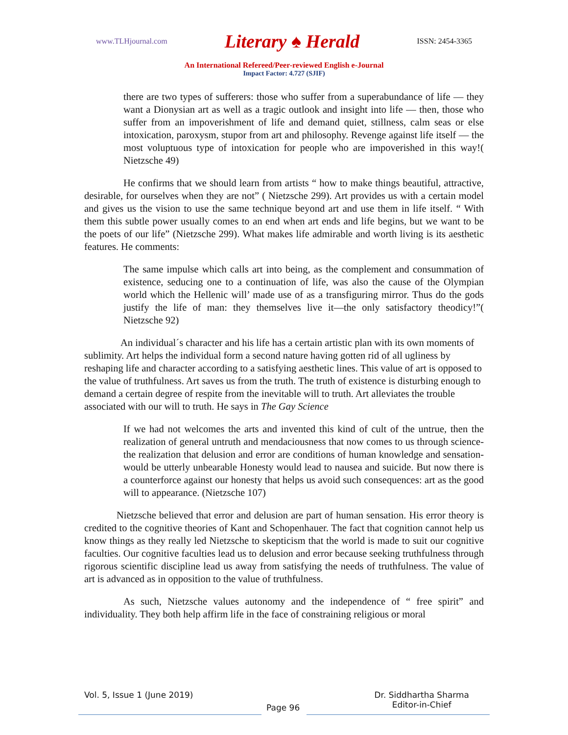www.TLHjournal.com Literary ♠ Herald ISSN: 2454-3365
An International Refereed/Peer-reviewed English e-Journal
Impact Factor: 4.727 (SJIF)
there are two types of sufferers: those who suffer from a superabundance of life — they want a Dionysian art as well as a tragic outlook and insight into life — then, those who suffer from an impoverishment of life and demand quiet, stillness, calm seas or else intoxication, paroxysm, stupor from art and philosophy. Revenge against life itself — the most voluptuous type of intoxication for people who are impoverished in this way!( Nietzsche 49)
He confirms that we should learn from artists “ how to make things beautiful, attractive, desirable, for ourselves when they are not” ( Nietzsche 299). Art provides us with a certain model and gives us the vision to use the same technique beyond art and use them in life itself. “ With them this subtle power usually comes to an end when art ends and life begins, but we want to be the poets of our life” (Nietzsche 299). What makes life admirable and worth living is its aesthetic features. He comments:
The same impulse which calls art into being, as the complement and consummation of existence, seducing one to a continuation of life, was also the cause of the Olympian world which the Hellenic will’ made use of as a transfiguring mirror. Thus do the gods justify the life of man: they themselves live it—the only satisfactory theodicy!”( Nietzsche 92)
An individual´s character and his life has a certain artistic plan with its own moments of sublimity. Art helps the individual form a second nature having gotten rid of all ugliness by reshaping life and character according to a satisfying aesthetic lines. This value of art is opposed to the value of truthfulness. Art saves us from the truth. The truth of existence is disturbing enough to demand a certain degree of respite from the inevitable will to truth. Art alleviates the trouble associated with our will to truth. He says in The Gay Science
If we had not welcomes the arts and invented this kind of cult of the untrue, then the realization of general untruth and mendaciousness that now comes to us through science- the realization that delusion and error are conditions of human knowledge and sensation-would be utterly unbearable Honesty would lead to nausea and suicide. But now there is a counterforce against our honesty that helps us avoid such consequences: art as the good will to appearance. (Nietzsche 107)
Nietzsche believed that error and delusion are part of human sensation. His error theory is credited to the cognitive theories of Kant and Schopenhauer. The fact that cognition cannot help us know things as they really led Nietzsche to skepticism that the world is made to suit our cognitive faculties. Our cognitive faculties lead us to delusion and error because seeking truthfulness through rigorous scientific discipline lead us away from satisfying the needs of truthfulness. The value of art is advanced as in opposition to the value of truthfulness.
As such, Nietzsche values autonomy and the independence of “ free spirit” and individuality. They both help affirm life in the face of constraining religious or moral
Vol. 5, Issue 1 (June 2019)
Page 96
Dr. Siddhartha Sharma
Editor-in-Chief